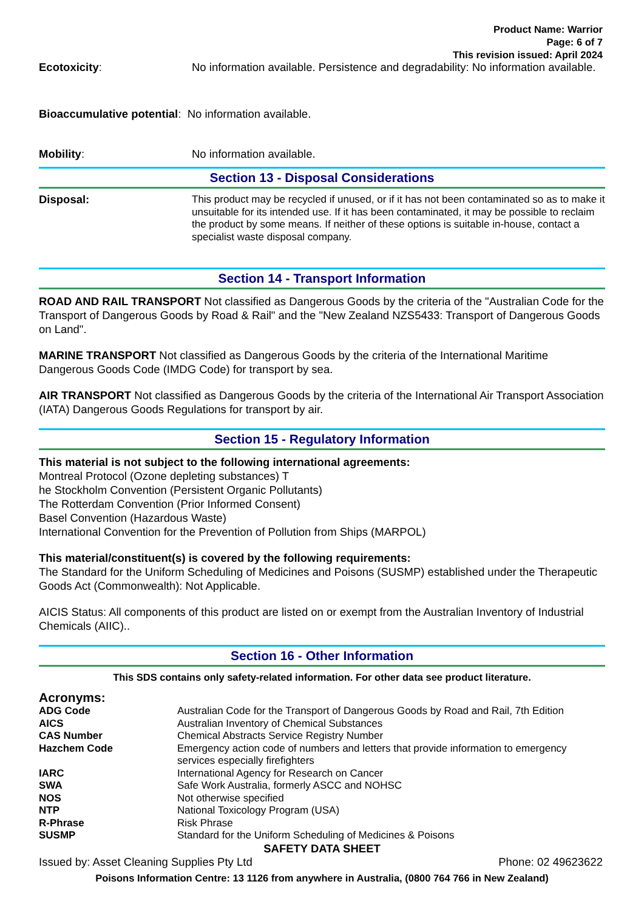Product Name: Warrior
Page: 6 of 7
This revision issued: April 2024
Ecotoxicity: No information available. Persistence and degradability: No information available.
Bioaccumulative potential: No information available.
Mobility: No information available.
Section 13 - Disposal Considerations
Disposal: This product may be recycled if unused, or if it has not been contaminated so as to make it unsuitable for its intended use. If it has been contaminated, it may be possible to reclaim the product by some means. If neither of these options is suitable in-house, contact a specialist waste disposal company.
Section 14 - Transport Information
ROAD AND RAIL TRANSPORT Not classified as Dangerous Goods by the criteria of the "Australian Code for the Transport of Dangerous Goods by Road & Rail" and the "New Zealand NZS5433: Transport of Dangerous Goods on Land".
MARINE TRANSPORT Not classified as Dangerous Goods by the criteria of the International Maritime Dangerous Goods Code (IMDG Code) for transport by sea.
AIR TRANSPORT Not classified as Dangerous Goods by the criteria of the International Air Transport Association (IATA) Dangerous Goods Regulations for transport by air.
Section 15 - Regulatory Information
This material is not subject to the following international agreements:
Montreal Protocol (Ozone depleting substances) T
he Stockholm Convention (Persistent Organic Pollutants)
The Rotterdam Convention (Prior Informed Consent)
Basel Convention (Hazardous Waste)
International Convention for the Prevention of Pollution from Ships (MARPOL)
This material/constituent(s) is covered by the following requirements:
The Standard for the Uniform Scheduling of Medicines and Poisons (SUSMP) established under the Therapeutic Goods Act (Commonwealth): Not Applicable.
AICIS Status: All components of this product are listed on or exempt from the Australian Inventory of Industrial Chemicals (AIIC)..
Section 16 - Other Information
This SDS contains only safety-related information. For other data see product literature.
Acronyms:
ADG Code Australian Code for the Transport of Dangerous Goods by Road and Rail, 7th Edition
AICS Australian Inventory of Chemical Substances
CAS Number Chemical Abstracts Service Registry Number
Hazchem Code Emergency action code of numbers and letters that provide information to emergency services especially firefighters
IARC International Agency for Research on Cancer
SWA Safe Work Australia, formerly ASCC and NOHSC
NOS Not otherwise specified
NTP National Toxicology Program (USA)
R-Phrase Risk Phrase
SUSMP Standard for the Uniform Scheduling of Medicines & Poisons
SAFETY DATA SHEET
Issued by: Asset Cleaning Supplies Pty Ltd Phone: 02 49623622
Poisons Information Centre: 13 1126 from anywhere in Australia, (0800 764 766 in New Zealand)